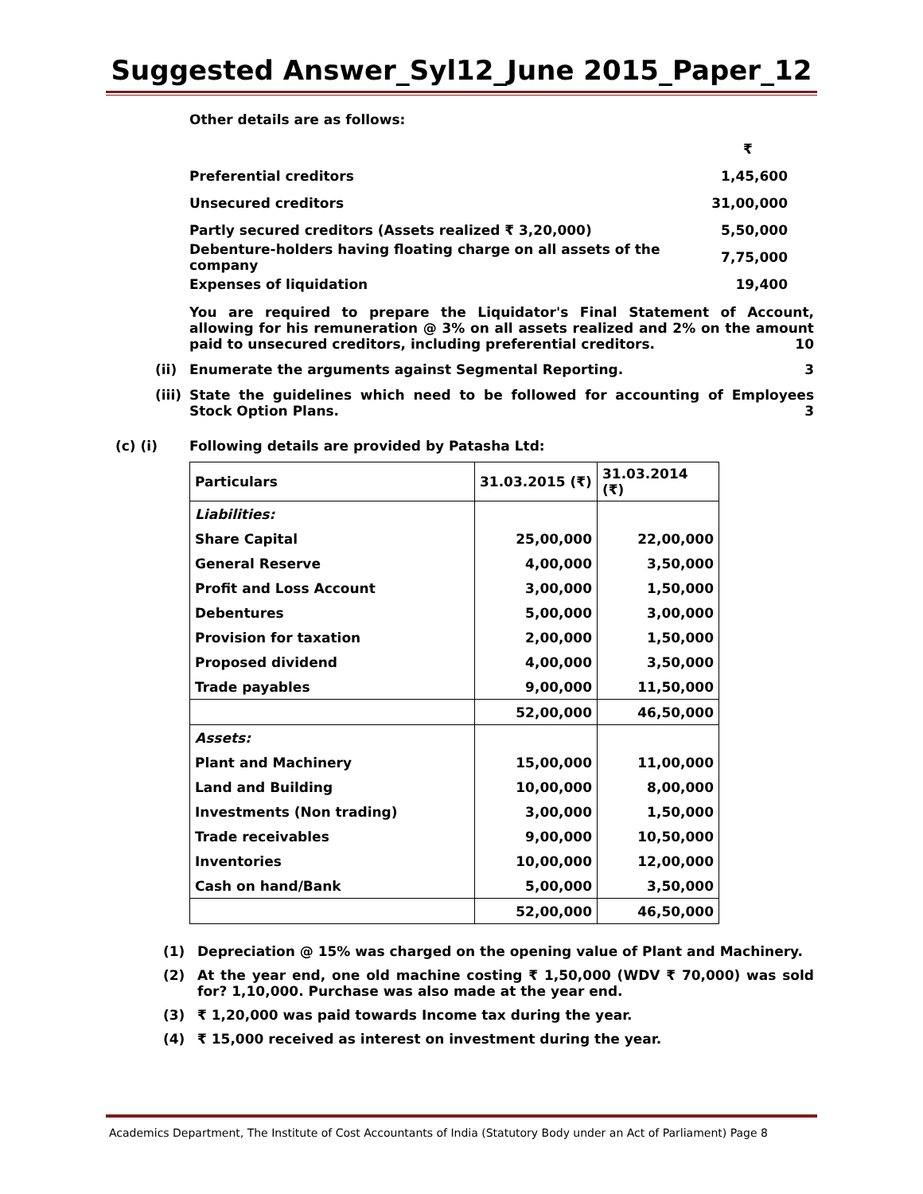Suggested Answer_Syl12_June 2015_Paper_12
Other details are as follows:
₹
Preferential creditors 1,45,600
Unsecured creditors 31,00,000
Partly secured creditors (Assets realized ₹ 3,20,000) 5,50,000
Debenture-holders having floating charge on all assets of the company 7,75,000
Expenses of liquidation 19,400
You are required to prepare the Liquidator's Final Statement of Account, allowing for his remuneration @ 3% on all assets realized and 2% on the amount paid to unsecured creditors, including preferential creditors. 10
(ii) Enumerate the arguments against Segmental Reporting. 3
(iii) State the guidelines which need to be followed for accounting of Employees Stock Option Plans. 3
(c) (i) Following details are provided by Patasha Ltd:
| Particulars | 31.03.2015 (₹) | 31.03.2014 (₹) |
| Liabilities: | | |
| Share Capital | 25,00,000 | 22,00,000 |
| General Reserve | 4,00,000 | 3,50,000 |
| Profit and Loss Account | 3,00,000 | 1,50,000 |
| Debentures | 5,00,000 | 3,00,000 |
| Provision for taxation | 2,00,000 | 1,50,000 |
| Proposed dividend | 4,00,000 | 3,50,000 |
| Trade payables | 9,00,000 | 11,50,000 |
| | 52,00,000 | 46,50,000 |
| Assets: | | |
| Plant and Machinery | 15,00,000 | 11,00,000 |
| Land and Building | 10,00,000 | 8,00,000 |
| Investments (Non trading) | 3,00,000 | 1,50,000 |
| Trade receivables | 9,00,000 | 10,50,000 |
| Inventories | 10,00,000 | 12,00,000 |
| Cash on hand/Bank | 5,00,000 | 3,50,000 |
| | 52,00,000 | 46,50,000 |
(1) Depreciation @ 15% was charged on the opening value of Plant and Machinery.
(2) At the year end, one old machine costing ₹ 1,50,000 (WDV ₹ 70,000) was sold for? 1,10,000. Purchase was also made at the year end.
(3) ₹ 1,20,000 was paid towards Income tax during the year.
(4) ₹ 15,000 received as interest on investment during the year.
Academics Department, The Institute of Cost Accountants of India (Statutory Body under an Act of Parliament) Page 8